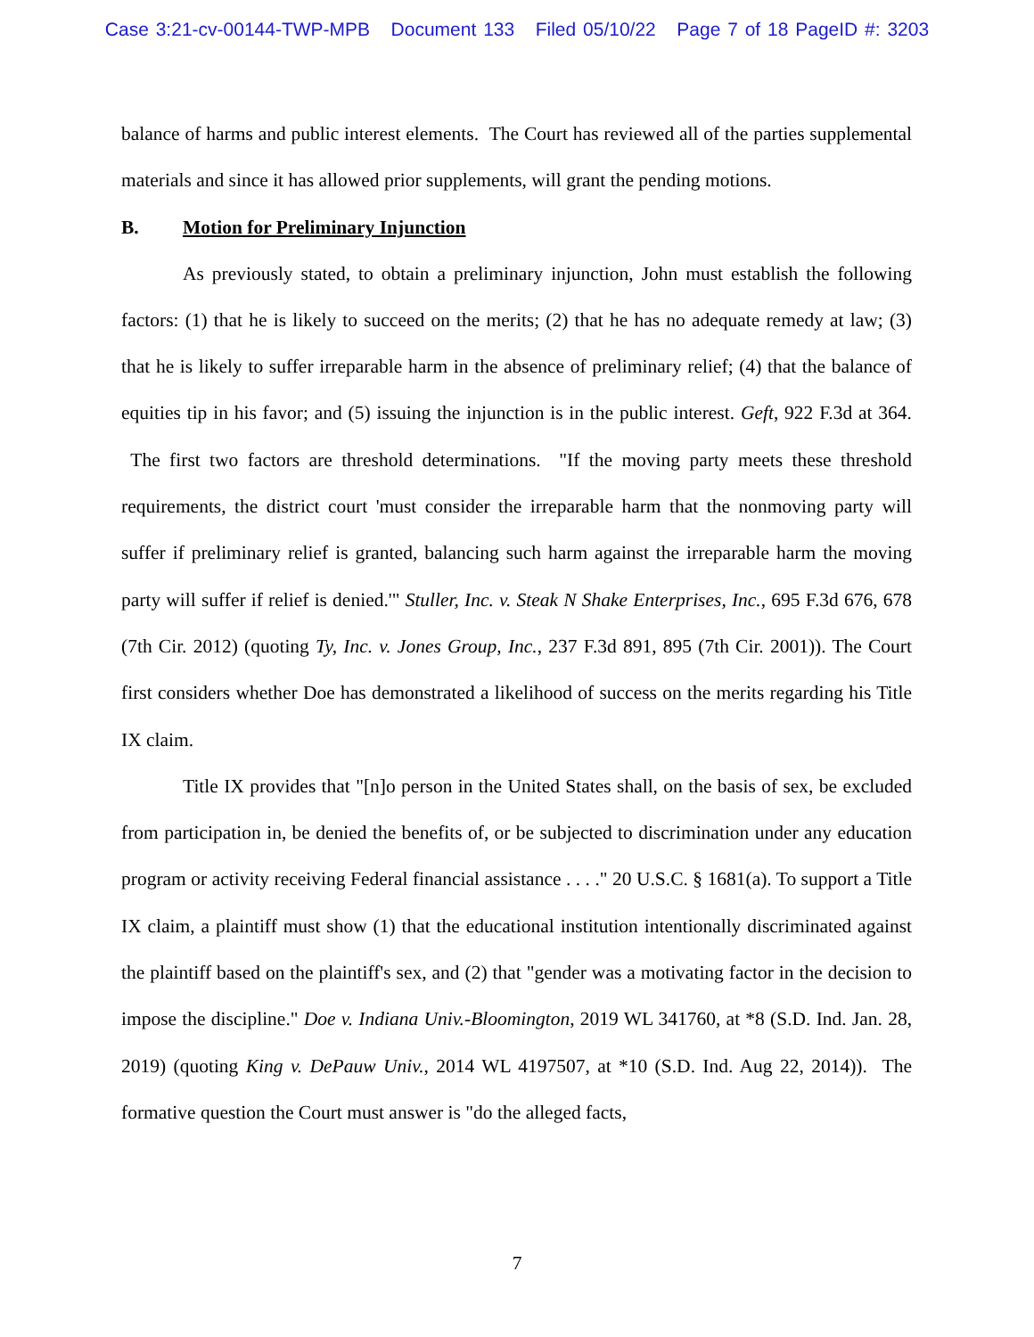Case 3:21-cv-00144-TWP-MPB Document 133 Filed 05/10/22 Page 7 of 18 PageID #: 3203
balance of harms and public interest elements. The Court has reviewed all of the parties supplemental materials and since it has allowed prior supplements, will grant the pending motions.
B. Motion for Preliminary Injunction
As previously stated, to obtain a preliminary injunction, John must establish the following factors: (1) that he is likely to succeed on the merits; (2) that he has no adequate remedy at law; (3) that he is likely to suffer irreparable harm in the absence of preliminary relief; (4) that the balance of equities tip in his favor; and (5) issuing the injunction is in the public interest. Geft, 922 F.3d at 364. The first two factors are threshold determinations. "If the moving party meets these threshold requirements, the district court 'must consider the irreparable harm that the nonmoving party will suffer if preliminary relief is granted, balancing such harm against the irreparable harm the moving party will suffer if relief is denied.'" Stuller, Inc. v. Steak N Shake Enterprises, Inc., 695 F.3d 676, 678 (7th Cir. 2012) (quoting Ty, Inc. v. Jones Group, Inc., 237 F.3d 891, 895 (7th Cir. 2001)). The Court first considers whether Doe has demonstrated a likelihood of success on the merits regarding his Title IX claim.
Title IX provides that "[n]o person in the United States shall, on the basis of sex, be excluded from participation in, be denied the benefits of, or be subjected to discrimination under any education program or activity receiving Federal financial assistance . . . ." 20 U.S.C. § 1681(a). To support a Title IX claim, a plaintiff must show (1) that the educational institution intentionally discriminated against the plaintiff based on the plaintiff's sex, and (2) that "gender was a motivating factor in the decision to impose the discipline." Doe v. Indiana Univ.-Bloomington, 2019 WL 341760, at *8 (S.D. Ind. Jan. 28, 2019) (quoting King v. DePauw Univ., 2014 WL 4197507, at *10 (S.D. Ind. Aug 22, 2014)). The formative question the Court must answer is "do the alleged facts,
7